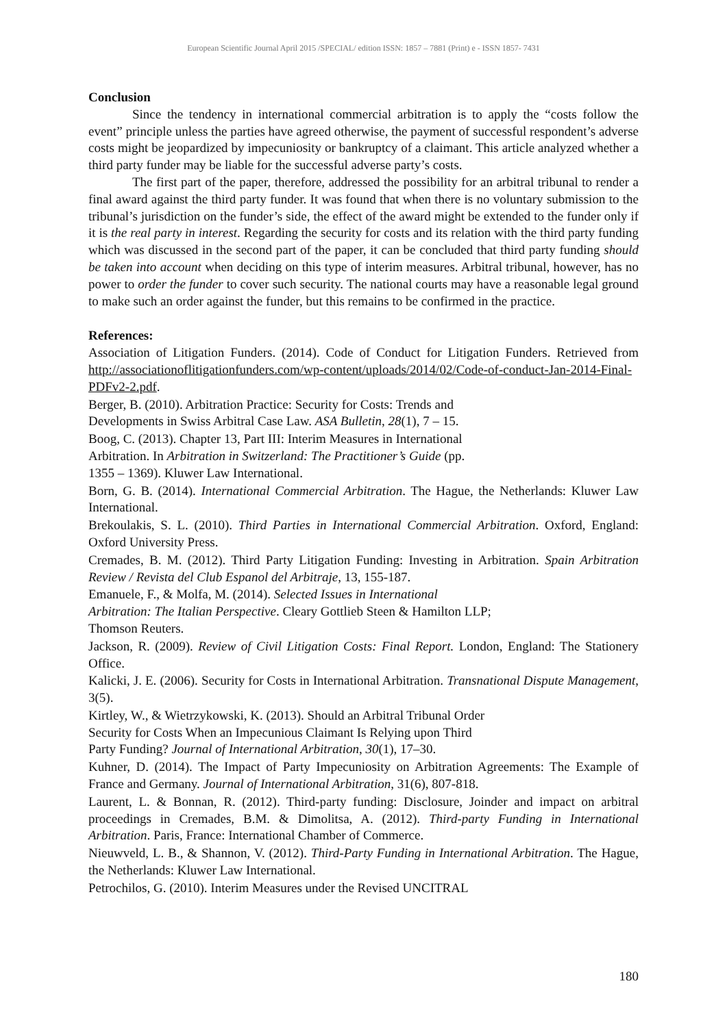European Scientific Journal April 2015 /SPECIAL/ edition ISSN: 1857 – 7881 (Print) e - ISSN 1857- 7431
Conclusion
Since the tendency in international commercial arbitration is to apply the “costs follow the event” principle unless the parties have agreed otherwise, the payment of successful respondent’s adverse costs might be jeopardized by impecuniosity or bankruptcy of a claimant. This article analyzed whether a third party funder may be liable for the successful adverse party’s costs.
The first part of the paper, therefore, addressed the possibility for an arbitral tribunal to render a final award against the third party funder. It was found that when there is no voluntary submission to the tribunal’s jurisdiction on the funder’s side, the effect of the award might be extended to the funder only if it is the real party in interest. Regarding the security for costs and its relation with the third party funding which was discussed in the second part of the paper, it can be concluded that third party funding should be taken into account when deciding on this type of interim measures. Arbitral tribunal, however, has no power to order the funder to cover such security. The national courts may have a reasonable legal ground to make such an order against the funder, but this remains to be confirmed in the practice.
References:
Association of Litigation Funders. (2014). Code of Conduct for Litigation Funders. Retrieved from http://associationoflitigationfunders.com/wp-content/uploads/2014/02/Code-of-conduct-Jan-2014-Final-PDFv2-2.pdf.
Berger, B. (2010). Arbitration Practice: Security for Costs: Trends and
Developments in Swiss Arbitral Case Law. ASA Bulletin, 28(1), 7 – 15.
Boog, C. (2013). Chapter 13, Part III: Interim Measures in International
Arbitration. In Arbitration in Switzerland: The Practitioner’s Guide (pp.
1355 – 1369). Kluwer Law International.
Born, G. B. (2014). International Commercial Arbitration. The Hague, the Netherlands: Kluwer Law International.
Brekoulakis, S. L. (2010). Third Parties in International Commercial Arbitration. Oxford, England: Oxford University Press.
Cremades, B. M. (2012). Third Party Litigation Funding: Investing in Arbitration. Spain Arbitration Review / Revista del Club Espanol del Arbitraje, 13, 155-187.
Emanuele, F., & Molfa, M. (2014). Selected Issues in International
Arbitration: The Italian Perspective. Cleary Gottlieb Steen & Hamilton LLP;
Thomson Reuters.
Jackson, R. (2009). Review of Civil Litigation Costs: Final Report. London, England: The Stationery Office.
Kalicki, J. E. (2006). Security for Costs in International Arbitration. Transnational Dispute Management, 3(5).
Kirtley, W., & Wietrzykowski, K. (2013). Should an Arbitral Tribunal Order
Security for Costs When an Impecunious Claimant Is Relying upon Third
Party Funding? Journal of International Arbitration, 30(1), 17–30.
Kuhner, D. (2014). The Impact of Party Impecuniosity on Arbitration Agreements: The Example of France and Germany. Journal of International Arbitration, 31(6), 807-818.
Laurent, L. & Bonnan, R. (2012). Third-party funding: Disclosure, Joinder and impact on arbitral proceedings in Cremades, B.M. & Dimolitsa, A. (2012). Third-party Funding in International Arbitration. Paris, France: International Chamber of Commerce.
Nieuwveld, L. B., & Shannon, V. (2012). Third-Party Funding in International Arbitration. The Hague, the Netherlands: Kluwer Law International.
Petrochilos, G. (2010). Interim Measures under the Revised UNCITRAL
180